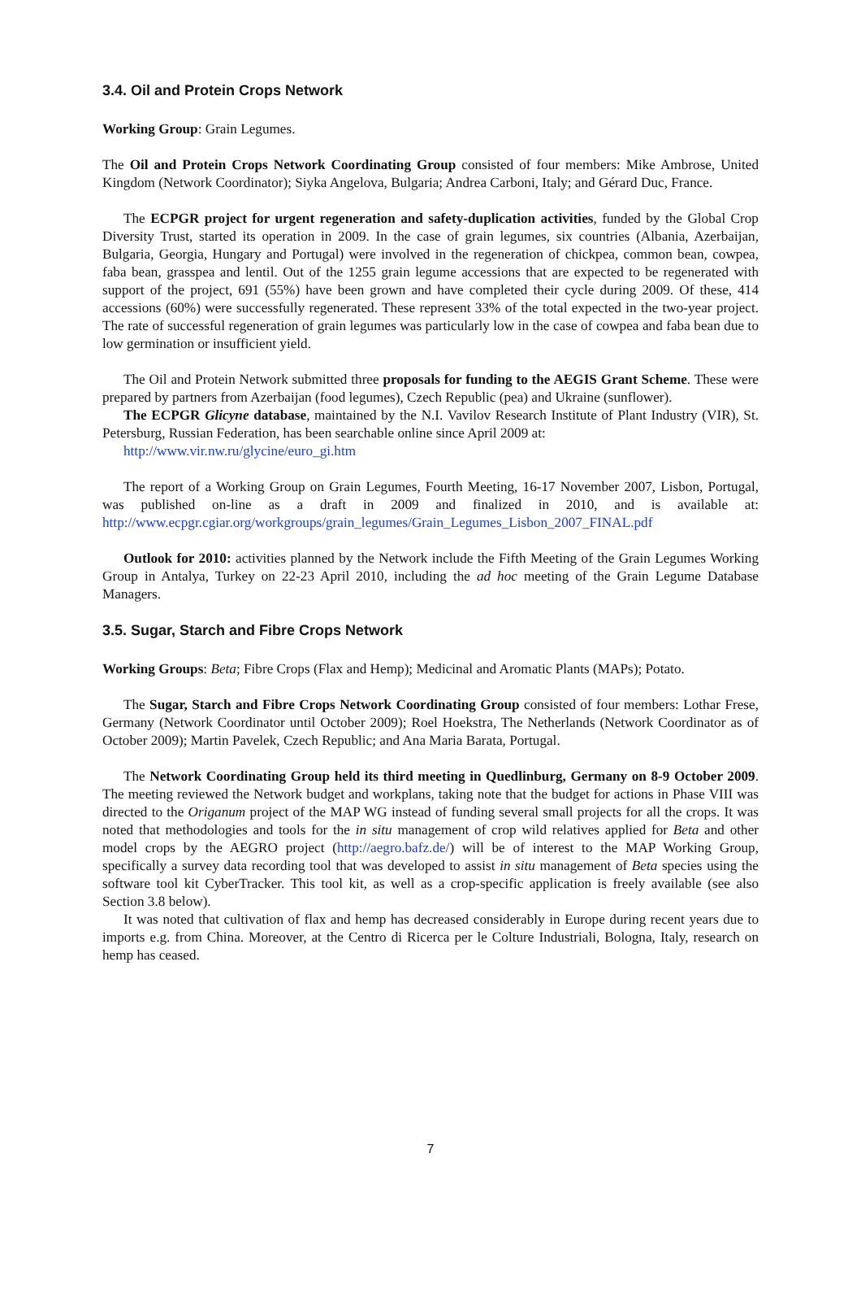3.4. Oil and Protein Crops Network
Working Group: Grain Legumes.
The Oil and Protein Crops Network Coordinating Group consisted of four members: Mike Ambrose, United Kingdom (Network Coordinator); Siyka Angelova, Bulgaria; Andrea Carboni, Italy; and Gérard Duc, France.
The ECPGR project for urgent regeneration and safety-duplication activities, funded by the Global Crop Diversity Trust, started its operation in 2009. In the case of grain legumes, six countries (Albania, Azerbaijan, Bulgaria, Georgia, Hungary and Portugal) were involved in the regeneration of chickpea, common bean, cowpea, faba bean, grasspea and lentil. Out of the 1255 grain legume accessions that are expected to be regenerated with support of the project, 691 (55%) have been grown and have completed their cycle during 2009. Of these, 414 accessions (60%) were successfully regenerated. These represent 33% of the total expected in the two-year project. The rate of successful regeneration of grain legumes was particularly low in the case of cowpea and faba bean due to low germination or insufficient yield.
The Oil and Protein Network submitted three proposals for funding to the AEGIS Grant Scheme. These were prepared by partners from Azerbaijan (food legumes), Czech Republic (pea) and Ukraine (sunflower).
The ECPGR Glicyne database, maintained by the N.I. Vavilov Research Institute of Plant Industry (VIR), St. Petersburg, Russian Federation, has been searchable online since April 2009 at:
http://www.vir.nw.ru/glycine/euro_gi.htm
The report of a Working Group on Grain Legumes, Fourth Meeting, 16-17 November 2007, Lisbon, Portugal, was published on-line as a draft in 2009 and finalized in 2010, and is available at: http://www.ecpgr.cgiar.org/workgroups/grain_legumes/Grain_Legumes_Lisbon_2007_FINAL.pdf
Outlook for 2010: activities planned by the Network include the Fifth Meeting of the Grain Legumes Working Group in Antalya, Turkey on 22-23 April 2010, including the ad hoc meeting of the Grain Legume Database Managers.
3.5. Sugar, Starch and Fibre Crops Network
Working Groups: Beta; Fibre Crops (Flax and Hemp); Medicinal and Aromatic Plants (MAPs); Potato.
The Sugar, Starch and Fibre Crops Network Coordinating Group consisted of four members: Lothar Frese, Germany (Network Coordinator until October 2009); Roel Hoekstra, The Netherlands (Network Coordinator as of October 2009); Martin Pavelek, Czech Republic; and Ana Maria Barata, Portugal.
The Network Coordinating Group held its third meeting in Quedlinburg, Germany on 8-9 October 2009. The meeting reviewed the Network budget and workplans, taking note that the budget for actions in Phase VIII was directed to the Origanum project of the MAP WG instead of funding several small projects for all the crops. It was noted that methodologies and tools for the in situ management of crop wild relatives applied for Beta and other model crops by the AEGRO project (http://aegro.bafz.de/) will be of interest to the MAP Working Group, specifically a survey data recording tool that was developed to assist in situ management of Beta species using the software tool kit CyberTracker. This tool kit, as well as a crop-specific application is freely available (see also Section 3.8 below).
It was noted that cultivation of flax and hemp has decreased considerably in Europe during recent years due to imports e.g. from China. Moreover, at the Centro di Ricerca per le Colture Industriali, Bologna, Italy, research on hemp has ceased.
7